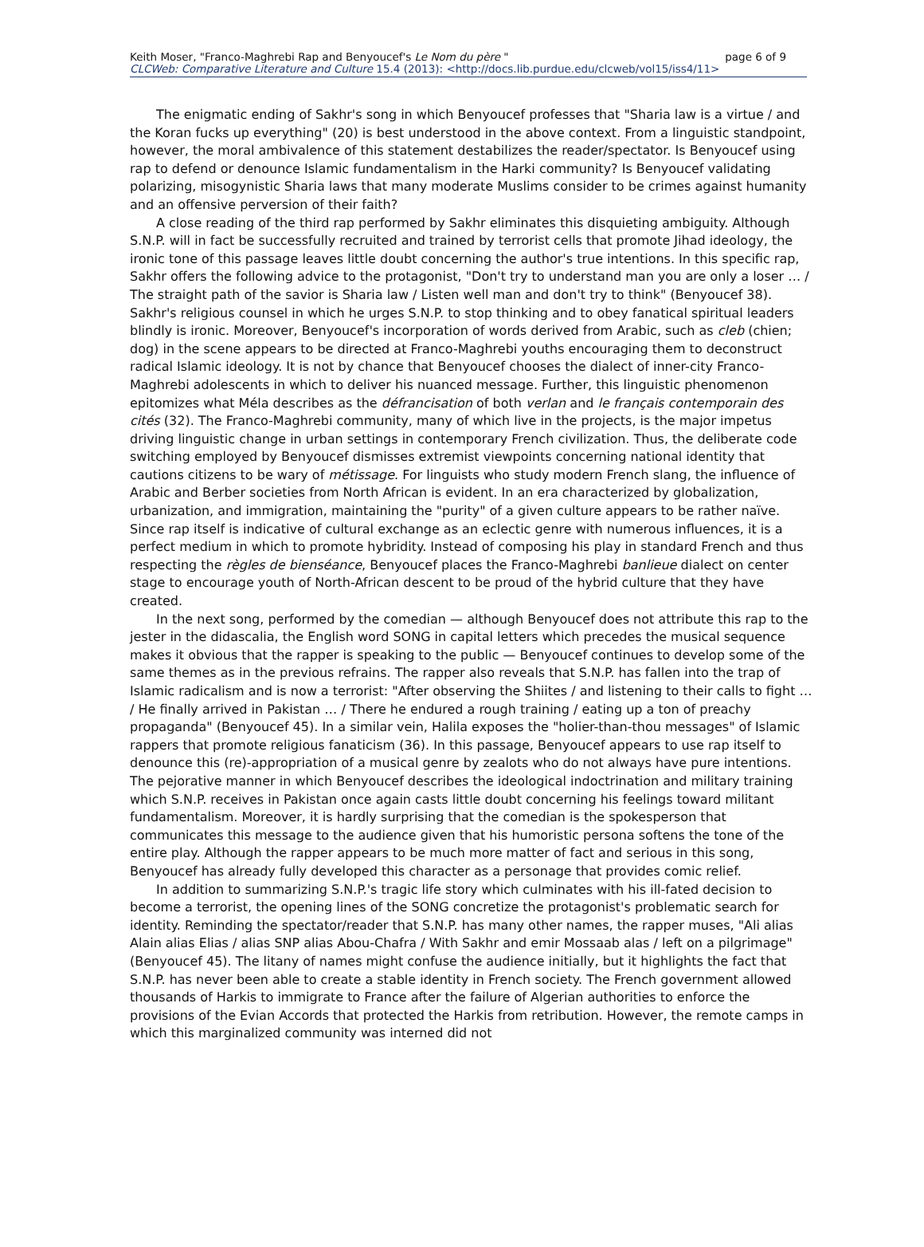page 6 of 9 Keith Moser, "Franco-Maghrebi Rap and Benyoucef's Le Nom du père "
CLCWeb: Comparative Literature and Culture 15.4 (2013): <http://docs.lib.purdue.edu/clcweb/vol15/iss4/11>
The enigmatic ending of Sakhr's song in which Benyoucef professes that "Sharia law is a virtue / and the Koran fucks up everything" (20) is best understood in the above context. From a linguistic standpoint, however, the moral ambivalence of this statement destabilizes the reader/spectator. Is Benyoucef using rap to defend or denounce Islamic fundamentalism in the Harki community? Is Benyoucef validating polarizing, misogynistic Sharia laws that many moderate Muslims consider to be crimes against humanity and an offensive perversion of their faith?
A close reading of the third rap performed by Sakhr eliminates this disquieting ambiguity. Although S.N.P. will in fact be successfully recruited and trained by terrorist cells that promote Jihad ideology, the ironic tone of this passage leaves little doubt concerning the author's true intentions. In this specific rap, Sakhr offers the following advice to the protagonist, "Don't try to understand man you are only a loser … / The straight path of the savior is Sharia law / Listen well man and don't try to think" (Benyoucef 38). Sakhr's religious counsel in which he urges S.N.P. to stop thinking and to obey fanatical spiritual leaders blindly is ironic. Moreover, Benyoucef's incorporation of words derived from Arabic, such as cleb (chien; dog) in the scene appears to be directed at Franco-Maghrebi youths encouraging them to deconstruct radical Islamic ideology. It is not by chance that Benyoucef chooses the dialect of inner-city Franco-Maghrebi adolescents in which to deliver his nuanced message. Further, this linguistic phenomenon epitomizes what Méla describes as the défrancisation of both verlan and le français contemporain des cités (32). The Franco-Maghrebi community, many of which live in the projects, is the major impetus driving linguistic change in urban settings in contemporary French civilization. Thus, the deliberate code switching employed by Benyoucef dismisses extremist viewpoints concerning national identity that cautions citizens to be wary of métissage. For linguists who study modern French slang, the influence of Arabic and Berber societies from North African is evident. In an era characterized by globalization, urbanization, and immigration, maintaining the "purity" of a given culture appears to be rather naïve. Since rap itself is indicative of cultural exchange as an eclectic genre with numerous influences, it is a perfect medium in which to promote hybridity. Instead of composing his play in standard French and thus respecting the règles de bienséance, Benyoucef places the Franco-Maghrebi banlieue dialect on center stage to encourage youth of North-African descent to be proud of the hybrid culture that they have created.
In the next song, performed by the comedian — although Benyoucef does not attribute this rap to the jester in the didascalia, the English word SONG in capital letters which precedes the musical sequence makes it obvious that the rapper is speaking to the public — Benyoucef continues to develop some of the same themes as in the previous refrains. The rapper also reveals that S.N.P. has fallen into the trap of Islamic radicalism and is now a terrorist: "After observing the Shiites / and listening to their calls to fight … / He finally arrived in Pakistan … / There he endured a rough training / eating up a ton of preachy propaganda" (Benyoucef 45). In a similar vein, Halila exposes the "holier-than-thou messages" of Islamic rappers that promote religious fanaticism (36). In this passage, Benyoucef appears to use rap itself to denounce this (re)-appropriation of a musical genre by zealots who do not always have pure intentions. The pejorative manner in which Benyoucef describes the ideological indoctrination and military training which S.N.P. receives in Pakistan once again casts little doubt concerning his feelings toward militant fundamentalism. Moreover, it is hardly surprising that the comedian is the spokesperson that communicates this message to the audience given that his humoristic persona softens the tone of the entire play. Although the rapper appears to be much more matter of fact and serious in this song, Benyoucef has already fully developed this character as a personage that provides comic relief.
In addition to summarizing S.N.P.'s tragic life story which culminates with his ill-fated decision to become a terrorist, the opening lines of the SONG concretize the protagonist's problematic search for identity. Reminding the spectator/reader that S.N.P. has many other names, the rapper muses, "Ali alias Alain alias Elias / alias SNP alias Abou-Chafra / With Sakhr and emir Mossaab alas / left on a pilgrimage" (Benyoucef 45). The litany of names might confuse the audience initially, but it highlights the fact that S.N.P. has never been able to create a stable identity in French society. The French government allowed thousands of Harkis to immigrate to France after the failure of Algerian authorities to enforce the provisions of the Evian Accords that protected the Harkis from retribution. However, the remote camps in which this marginalized community was interned did not